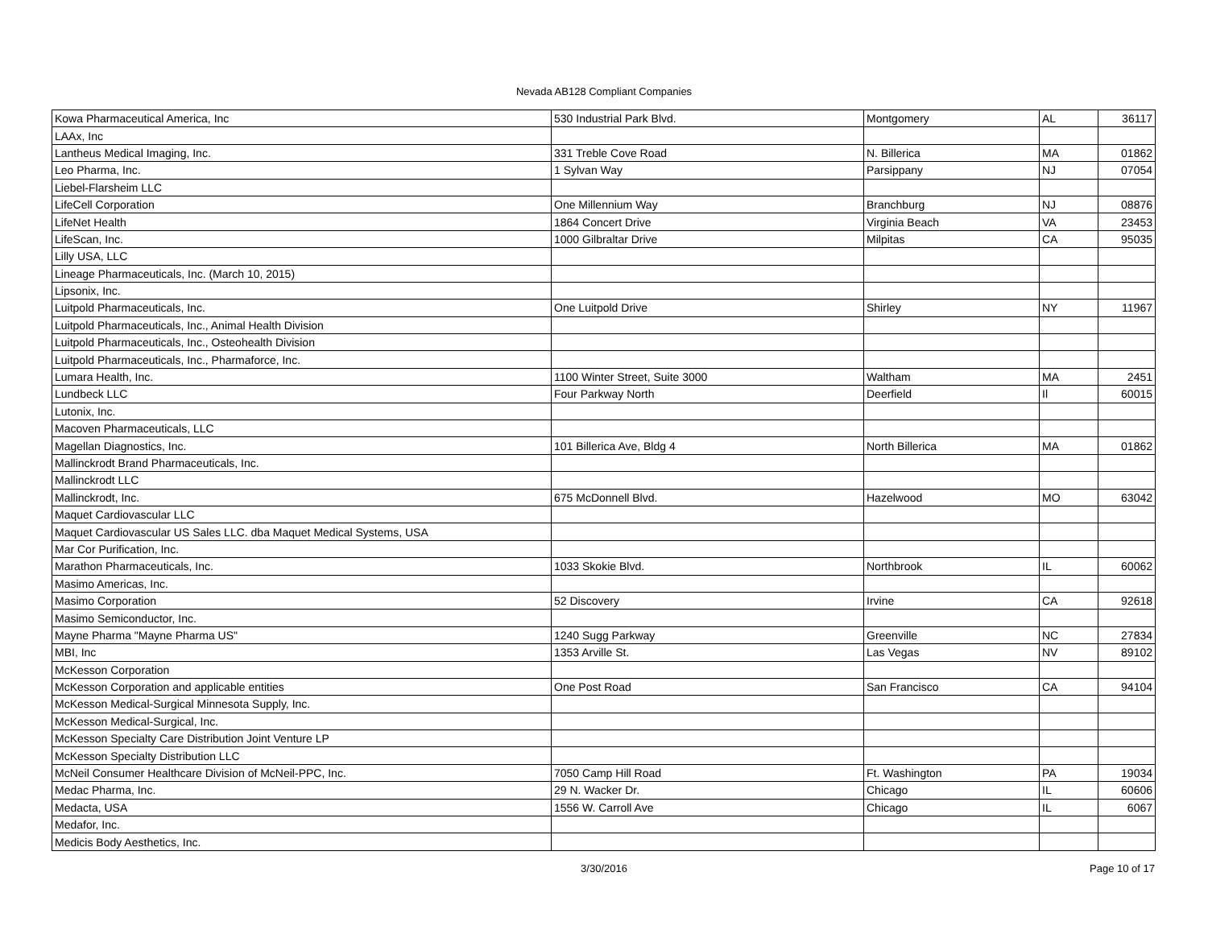Nevada AB128 Compliant Companies
| Kowa Pharmaceutical America, Inc | 530 Industrial Park Blvd. | Montgomery | AL | 36117 |
| LAAx, Inc | | | | |
| Lantheus Medical Imaging, Inc. | 331 Treble Cove Road | N. Billerica | MA | 01862 |
| Leo Pharma, Inc. | 1 Sylvan Way | Parsippany | NJ | 07054 |
| Liebel-Flarsheim LLC | | | | |
| LifeCell Corporation | One Millennium Way | Branchburg | NJ | 08876 |
| LifeNet Health | 1864 Concert Drive | Virginia Beach | VA | 23453 |
| LifeScan, Inc. | 1000 Gilbraltar Drive | Milpitas | CA | 95035 |
| Lilly USA, LLC | | | | |
| Lineage Pharmaceuticals, Inc. (March 10, 2015) | | | | |
| Lipsonix, Inc. | | | | |
| Luitpold Pharmaceuticals, Inc. | One Luitpold Drive | Shirley | NY | 11967 |
| Luitpold Pharmaceuticals, Inc., Animal Health Division | | | | |
| Luitpold Pharmaceuticals, Inc., Osteohealth Division | | | | |
| Luitpold Pharmaceuticals, Inc., Pharmaforce, Inc. | | | | |
| Lumara Health, Inc. | 1100 Winter Street, Suite 3000 | Waltham | MA | 2451 |
| Lundbeck LLC | Four Parkway North | Deerfield | Il | 60015 |
| Lutonix, Inc. | | | | |
| Macoven Pharmaceuticals, LLC | | | | |
| Magellan Diagnostics, Inc. | 101 Billerica Ave, Bldg 4 | North Billerica | MA | 01862 |
| Mallinckrodt Brand Pharmaceuticals, Inc. | | | | |
| Mallinckrodt LLC | | | | |
| Mallinckrodt, Inc. | 675 McDonnell Blvd. | Hazelwood | MO | 63042 |
| Maquet Cardiovascular LLC | | | | |
| Maquet Cardiovascular US Sales LLC. dba Maquet Medical Systems, USA | | | | |
| Mar Cor Purification, Inc. | | | | |
| Marathon Pharmaceuticals, Inc. | 1033 Skokie Blvd. | Northbrook | IL | 60062 |
| Masimo Americas, Inc. | | | | |
| Masimo Corporation | 52 Discovery | Irvine | CA | 92618 |
| Masimo Semiconductor, Inc. | | | | |
| Mayne Pharma "Mayne Pharma US" | 1240 Sugg Parkway | Greenville | NC | 27834 |
| MBI, Inc | 1353 Arville St. | Las Vegas | NV | 89102 |
| McKesson Corporation | | | | |
| McKesson Corporation and applicable entities | One Post Road | San Francisco | CA | 94104 |
| McKesson Medical-Surgical Minnesota Supply, Inc. | | | | |
| McKesson Medical-Surgical, Inc. | | | | |
| McKesson Specialty Care Distribution Joint Venture LP | | | | |
| McKesson Specialty Distribution LLC | | | | |
| McNeil Consumer Healthcare Division of McNeil-PPC, Inc. | 7050 Camp Hill Road | Ft. Washington | PA | 19034 |
| Medac Pharma, Inc. | 29 N. Wacker Dr. | Chicago | IL | 60606 |
| Medacta, USA | 1556 W. Carroll Ave | Chicago | IL | 6067 |
| Medafor, Inc. | | | | |
| Medicis Body Aesthetics, Inc. | | | | |
3/30/2016
Page 10 of 17